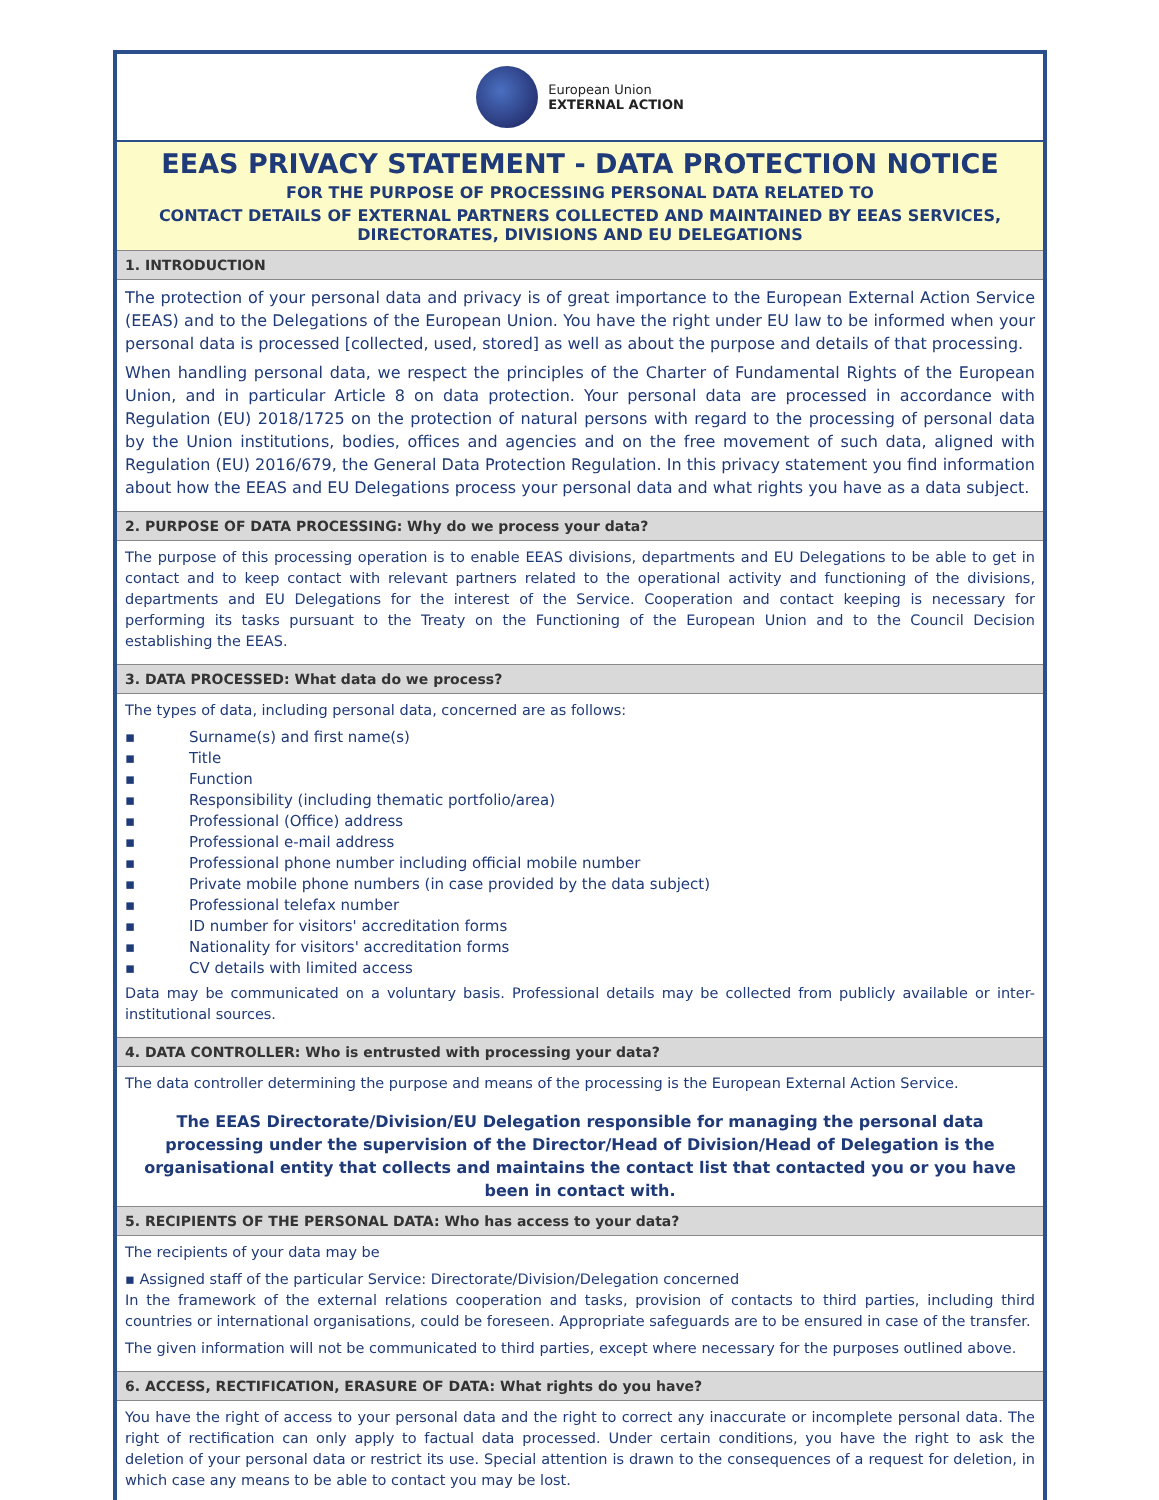European Union
EXTERNAL ACTION
EEAS PRIVACY STATEMENT - DATA PROTECTION NOTICE
FOR THE PURPOSE OF PROCESSING PERSONAL DATA RELATED TO
CONTACT DETAILS OF EXTERNAL PARTNERS COLLECTED AND MAINTAINED BY EEAS SERVICES, DIRECTORATES, DIVISIONS AND EU DELEGATIONS
1. INTRODUCTION
The protection of your personal data and privacy is of great importance to the European External Action Service (EEAS) and to the Delegations of the European Union. You have the right under EU law to be informed when your personal data is processed [collected, used, stored] as well as about the purpose and details of that processing.
When handling personal data, we respect the principles of the Charter of Fundamental Rights of the European Union, and in particular Article 8 on data protection. Your personal data are processed in accordance with Regulation (EU) 2018/1725 on the protection of natural persons with regard to the processing of personal data by the Union institutions, bodies, offices and agencies and on the free movement of such data, aligned with Regulation (EU) 2016/679, the General Data Protection Regulation. In this privacy statement you find information about how the EEAS and EU Delegations process your personal data and what rights you have as a data subject.
2. PURPOSE OF DATA PROCESSING: Why do we process your data?
The purpose of this processing operation is to enable EEAS divisions, departments and EU Delegations to be able to get in contact and to keep contact with relevant partners related to the operational activity and functioning of the divisions, departments and EU Delegations for the interest of the Service. Cooperation and contact keeping is necessary for performing its tasks pursuant to the Treaty on the Functioning of the European Union and to the Council Decision establishing the EEAS.
3. DATA PROCESSED: What data do we process?
The types of data, including personal data, concerned are as follows:
▪ Surname(s) and first name(s)
▪ Title
▪ Function
▪ Responsibility (including thematic portfolio/area)
▪ Professional (Office) address
▪ Professional e-mail address
▪ Professional phone number including official mobile number
▪ Private mobile phone numbers (in case provided by the data subject)
▪ Professional telefax number
▪ ID number for visitors' accreditation forms
▪ Nationality for visitors' accreditation forms
▪ CV details with limited access
Data may be communicated on a voluntary basis. Professional details may be collected from publicly available or inter-institutional sources.
4. DATA CONTROLLER: Who is entrusted with processing your data?
The data controller determining the purpose and means of the processing is the European External Action Service.
The EEAS Directorate/Division/EU Delegation responsible for managing the personal data processing under the supervision of the Director/Head of Division/Head of Delegation is the organisational entity that collects and maintains the contact list that contacted you or you have been in contact with.
5. RECIPIENTS OF THE PERSONAL DATA: Who has access to your data?
The recipients of your data may be
▪ Assigned staff of the particular Service: Directorate/Division/Delegation concerned
In the framework of the external relations cooperation and tasks, provision of contacts to third parties, including third countries or international organisations, could be foreseen. Appropriate safeguards are to be ensured in case of the transfer.
The given information will not be communicated to third parties, except where necessary for the purposes outlined above.
6. ACCESS, RECTIFICATION, ERASURE OF DATA: What rights do you have?
You have the right of access to your personal data and the right to correct any inaccurate or incomplete personal data. The right of rectification can only apply to factual data processed. Under certain conditions, you have the right to ask the deletion of your personal data or restrict its use. Special attention is drawn to the consequences of a request for deletion, in which case any means to be able to contact you may be lost.